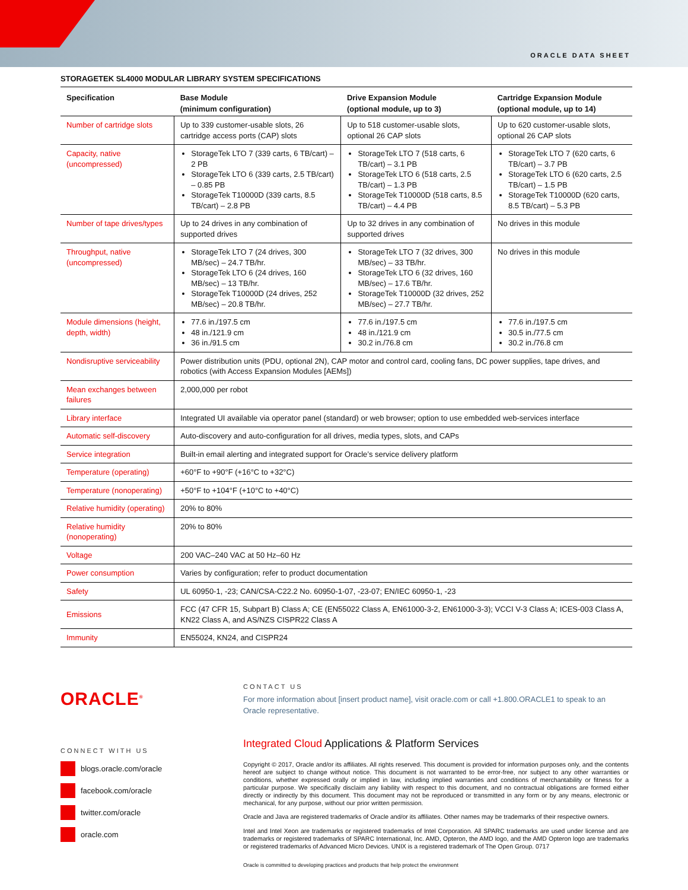ORACLE DATA SHEET
STORAGETEK SL4000 MODULAR LIBRARY SYSTEM SPECIFICATIONS
| Specification | Base Module (minimum configuration) | Drive Expansion Module (optional module, up to 3) | Cartridge Expansion Module (optional module, up to 14) |
| --- | --- | --- | --- |
| Number of cartridge slots | Up to 339 customer-usable slots, 26 cartridge access ports (CAP) slots | Up to 518 customer-usable slots, optional 26 CAP slots | Up to 620 customer-usable slots, optional 26 CAP slots |
| Capacity, native (uncompressed) | StorageTek LTO 7 (339 carts, 6 TB/cart) – 2 PB StorageTek LTO 6 (339 carts, 2.5 TB/cart) – 0.85 PB StorageTek T10000D (339 carts, 8.5 TB/cart) – 2.8 PB | StorageTek LTO 7 (518 carts, 6 TB/cart) – 3.1 PB StorageTek LTO 6 (518 carts, 2.5 TB/cart) – 1.3 PB StorageTek T10000D (518 carts, 8.5 TB/cart) – 4.4 PB | StorageTek LTO 7 (620 carts, 6 TB/cart) – 3.7 PB StorageTek LTO 6 (620 carts, 2.5 TB/cart) – 1.5 PB StorageTek T10000D (620 carts, 8.5 TB/cart) – 5.3 PB |
| Number of tape drives/types | Up to 24 drives in any combination of supported drives | Up to 32 drives in any combination of supported drives | No drives in this module |
| Throughput, native (uncompressed) | StorageTek LTO 7 (24 drives, 300 MB/sec) – 24.7 TB/hr. StorageTek LTO 6 (24 drives, 160 MB/sec) – 13 TB/hr. StorageTek T10000D (24 drives, 252 MB/sec) – 20.8 TB/hr. | StorageTek LTO 7 (32 drives, 300 MB/sec) – 33 TB/hr. StorageTek LTO 6 (32 drives, 160 MB/sec) – 17.6 TB/hr. StorageTek T10000D (32 drives, 252 MB/sec) – 27.7 TB/hr. | No drives in this module |
| Module dimensions (height, depth, width) | 77.6 in./197.5 cm 48 in./121.9 cm 36 in./91.5 cm | 77.6 in./197.5 cm 48 in./121.9 cm 30.2 in./76.8 cm | 77.6 in./197.5 cm 30.5 in./77.5 cm 30.2 in./76.8 cm |
| Nondisruptive serviceability | Power distribution units (PDU, optional 2N), CAP motor and control card, cooling fans, DC power supplies, tape drives, and robotics (with Access Expansion Modules [AEMs]) | | |
| Mean exchanges between failures | 2,000,000 per robot | | |
| Library interface | Integrated UI available via operator panel (standard) or web browser; option to use embedded web-services interface | | |
| Automatic self-discovery | Auto-discovery and auto-configuration for all drives, media types, slots, and CAPs | | |
| Service integration | Built-in email alerting and integrated support for Oracle’s service delivery platform | | |
| Temperature (operating) | +60°F to +90°F (+16°C to +32°C) | | |
| Temperature (nonoperating) | +50°F to +104°F (+10°C to +40°C) | | |
| Relative humidity (operating) | 20% to 80% | | |
| Relative humidity (nonoperating) | 20% to 80% | | |
| Voltage | 200 VAC–240 VAC at 50 Hz–60 Hz | | |
| Power consumption | Varies by configuration; refer to product documentation | | |
| Safety | UL 60950-1, -23; CAN/CSA-C22.2 No. 60950-1-07, -23-07; EN/IEC 60950-1, -23 | | |
| Emissions | FCC (47 CFR 15, Subpart B) Class A; CE (EN55022 Class A, EN61000-3-2, EN61000-3-3); VCCI V-3 Class A; ICES-003 Class A, KN22 Class A, and AS/NZS CISPR22 Class A | | |
| Immunity | EN55024, KN24, and CISPR24 | | |
ORACLE<sup>®</sup>
CONNECT WITH US
blogs.oracle.com/oracle
facebook.com/oracle
twitter.com/oracle
oracle.com
CONTACT US
For more information about [insert product name], visit oracle.com or call +1.800.ORACLE1 to speak to an Oracle representative.
Integrated Cloud Applications & Platform Services
Copyright © 2017, Oracle and/or its affiliates. All rights reserved. This document is provided for information purposes only, and the contents hereof are subject to change without notice. This document is not warranted to be error-free, nor subject to any other warranties or conditions, whether expressed orally or implied in law, including implied warranties and conditions of merchantability or fitness for a particular purpose. We specifically disclaim any liability with respect to this document, and no contractual obligations are formed either directly or indirectly by this document. This document may not be reproduced or transmitted in any form or by any means, electronic or mechanical, for any purpose, without our prior written permission.
Oracle and Java are registered trademarks of Oracle and/or its affiliates. Other names may be trademarks of their respective owners.
Intel and Intel Xeon are trademarks or registered trademarks of Intel Corporation. All SPARC trademarks are used under license and are trademarks or registered trademarks of SPARC International, Inc. AMD, Opteron, the AMD logo, and the AMD Opteron logo are trademarks or registered trademarks of Advanced Micro Devices. UNIX is a registered trademark of The Open Group. 0717
Oracle is committed to developing practices and products that help protect the environment